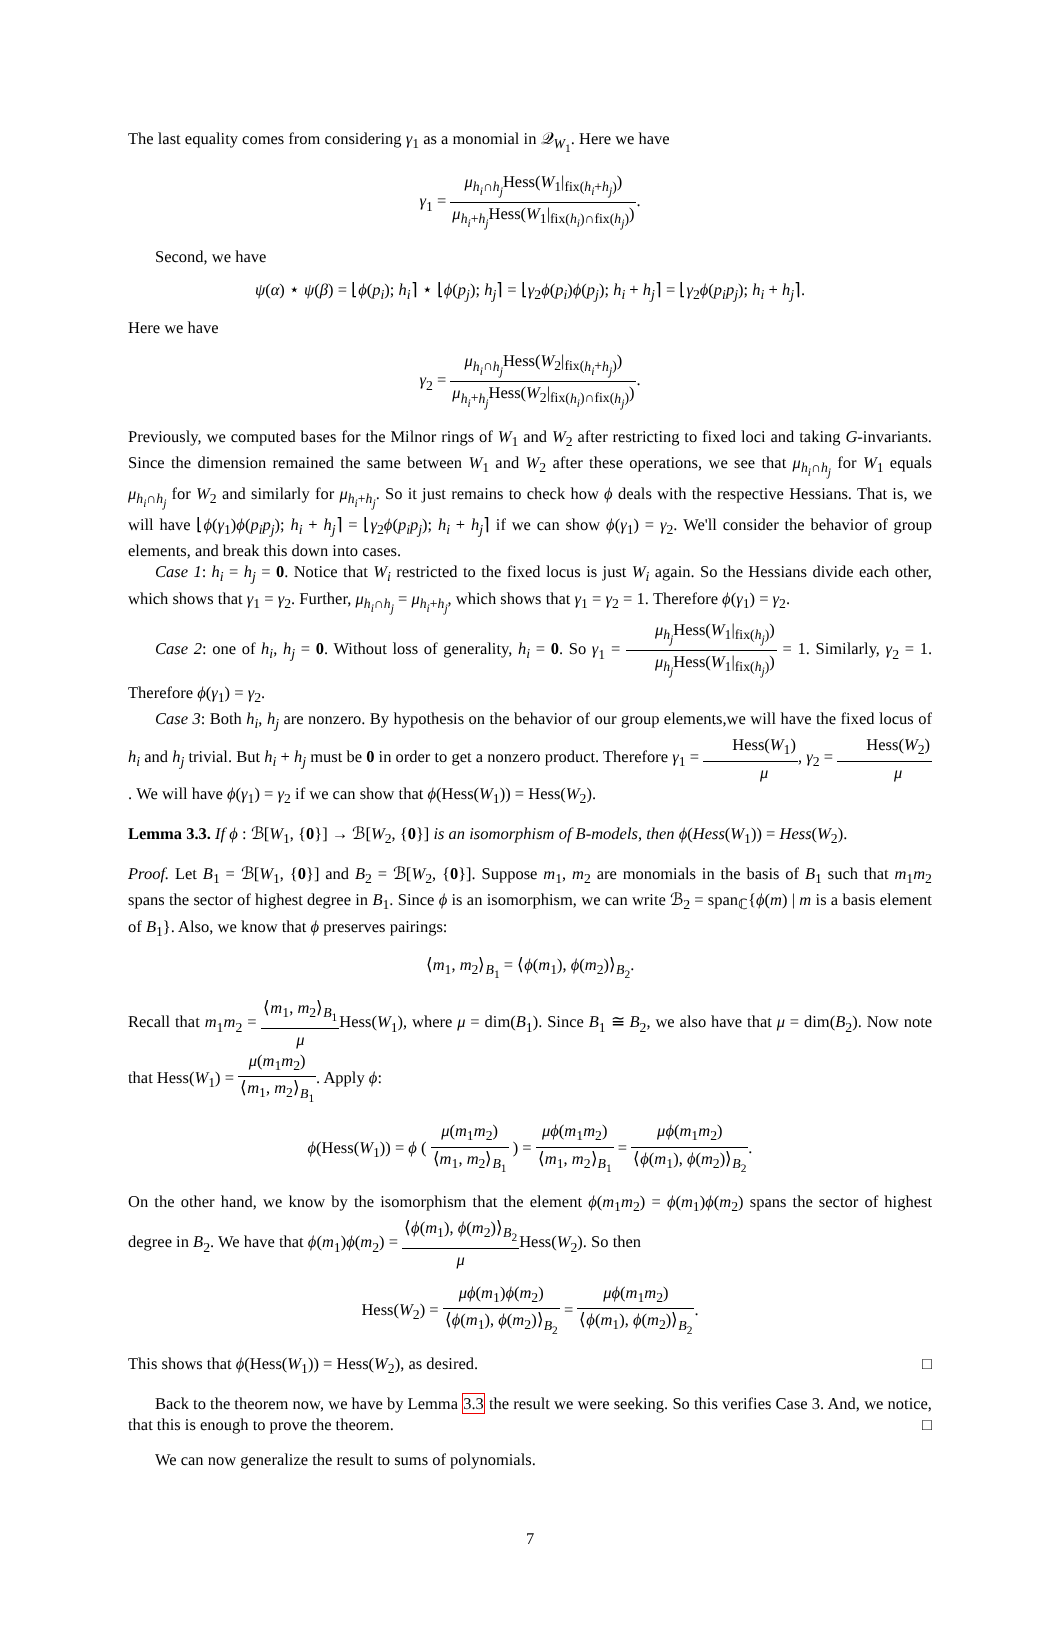The last equality comes from considering γ<sub>1</sub> as a monomial in 𝒬<sub>W<sub>1</sub></sub>. Here we have
γ<sub>1</sub> = μ<sub>h<sub>i</sub>∩h<sub>j</sub></sub>Hess(W<sub>1</sub>|<sub>fix(h<sub>i</sub>+h<sub>j</sub>)</sub>) μ<sub>h<sub>i</sub>+h<sub>j</sub></sub>Hess(W<sub>1</sub>|<sub>fix(h<sub>i</sub>)∩fix(h<sub>j</sub>)</sub>).
Second, we have
ψ(α) ⋆ ψ(β) = ⌊ϕ(p<sub>i</sub>); h<sub>i</sub>⌉ ⋆ ⌊ϕ(p<sub>j</sub>); h<sub>j</sub>⌉ = ⌊γ<sub>2</sub>ϕ(p<sub>i</sub>)ϕ(p<sub>j</sub>); h<sub>i</sub> + h<sub>j</sub>⌉ = ⌊γ<sub>2</sub>ϕ(p<sub>i</sub>p<sub>j</sub>); h<sub>i</sub> + h<sub>j</sub>⌉.
Here we have
γ<sub>2</sub> = μ<sub>h<sub>i</sub>∩h<sub>j</sub></sub>Hess(W<sub>2</sub>|<sub>fix(h<sub>i</sub>+h<sub>j</sub>)</sub>) μ<sub>h<sub>i</sub>+h<sub>j</sub></sub>Hess(W<sub>2</sub>|<sub>fix(h<sub>i</sub>)∩fix(h<sub>j</sub>)</sub>).
Previously, we computed bases for the Milnor rings of W<sub>1</sub> and W<sub>2</sub> after restricting to fixed loci and taking G-invariants. Since the dimension remained the same between W<sub>1</sub> and W<sub>2</sub> after these operations, we see that μ<sub>h<sub>i</sub>∩h<sub>j</sub></sub> for W<sub>1</sub> equals μ<sub>h<sub>i</sub>∩h<sub>j</sub></sub> for W<sub>2</sub> and similarly for μ<sub>h<sub>i</sub>+h<sub>j</sub></sub>. So it just remains to check how ϕ deals with the respective Hessians. That is, we will have ⌊ϕ(γ<sub>1</sub>)ϕ(p<sub>i</sub>p<sub>j</sub>); h<sub>i</sub> + h<sub>j</sub>⌉ = ⌊γ<sub>2</sub>ϕ(p<sub>i</sub>p<sub>j</sub>); h<sub>i</sub> + h<sub>j</sub>⌉ if we can show ϕ(γ<sub>1</sub>) = γ<sub>2</sub>. We'll consider the behavior of group elements, and break this down into cases.
Case 1: h<sub>i</sub> = h<sub>j</sub> = 0. Notice that W<sub>i</sub> restricted to the fixed locus is just W<sub>i</sub> again. So the Hessians divide each other, which shows that γ<sub>1</sub> = γ<sub>2</sub>. Further, μ<sub>h<sub>i</sub>∩h<sub>j</sub></sub> = μ<sub>h<sub>i</sub>+h<sub>j</sub></sub>, which shows that γ<sub>1</sub> = γ<sub>2</sub> = 1. Therefore ϕ(γ<sub>1</sub>) = γ<sub>2</sub>.
Case 2: one of h<sub>i</sub>, h<sub>j</sub> = 0. Without loss of generality, h<sub>i</sub> = 0. So γ<sub>1</sub> = μ<sub>h<sub>j</sub></sub>Hess(W<sub>1</sub>|<sub>fix(h<sub>j</sub>)</sub>) μ<sub>h<sub>j</sub></sub>Hess(W<sub>1</sub>|<sub>fix(h<sub>j</sub>)</sub>) = 1. Similarly, γ<sub>2</sub> = 1. Therefore ϕ(γ<sub>1</sub>) = γ<sub>2</sub>.
Case 3: Both h<sub>i</sub>, h<sub>j</sub> are nonzero. By hypothesis on the behavior of our group elements,we will have the fixed locus of h<sub>i</sub> and h<sub>j</sub> trivial. But h<sub>i</sub> + h<sub>j</sub> must be 0 in order to get a nonzero product. Therefore γ<sub>1</sub> = Hess(W<sub>1</sub>) μ, γ<sub>2</sub> = Hess(W<sub>2</sub>) μ. We will have ϕ(γ<sub>1</sub>) = γ<sub>2</sub> if we can show that ϕ(Hess(W<sub>1</sub>)) = Hess(W<sub>2</sub>).
Lemma 3.3. If ϕ : ℬ[W<sub>1</sub>, {0}] → ℬ[W<sub>2</sub>, {0}] is an isomorphism of B-models, then ϕ(Hess(W<sub>1</sub>)) = Hess(W<sub>2</sub>).
Proof. Let B<sub>1</sub> = ℬ[W<sub>1</sub>, {0}] and B<sub>2</sub> = ℬ[W<sub>2</sub>, {0}]. Suppose m<sub>1</sub>, m<sub>2</sub> are monomials in the basis of B<sub>1</sub> such that m<sub>1</sub>m<sub>2</sub> spans the sector of highest degree in B<sub>1</sub>. Since ϕ is an isomorphism, we can write ℬ<sub>2</sub> = span<sub>ℂ</sub>{ϕ(m) | m is a basis element of B<sub>1</sub>}. Also, we know that ϕ preserves pairings:
⟨m<sub>1</sub>, m<sub>2</sub>⟩<sub>B<sub>1</sub></sub> = ⟨ϕ(m<sub>1</sub>), ϕ(m<sub>2</sub>)⟩<sub>B<sub>2</sub></sub>.
Recall that m<sub>1</sub>m<sub>2</sub> = ⟨m<sub>1</sub>, m<sub>2</sub>⟩<sub>B<sub>1</sub></sub> μ Hess(W<sub>1</sub>), where μ = dim(B<sub>1</sub>). Since B<sub>1</sub> ≅ B<sub>2</sub>, we also have that μ = dim(B<sub>2</sub>). Now note that Hess(W<sub>1</sub>) = μ(m<sub>1</sub>m<sub>2</sub>) ⟨m<sub>1</sub>, m<sub>2</sub>⟩<sub>B<sub>1</sub></sub>. Apply ϕ:
ϕ(Hess(W<sub>1</sub>)) = ϕ ( μ(m<sub>1</sub>m<sub>2</sub>) ⟨m<sub>1</sub>, m<sub>2</sub>⟩<sub>B<sub>1</sub></sub> ) = μϕ(m<sub>1</sub>m<sub>2</sub>) ⟨m<sub>1</sub>, m<sub>2</sub>⟩<sub>B<sub>1</sub></sub> = μϕ(m<sub>1</sub>m<sub>2</sub>) ⟨ϕ(m<sub>1</sub>), ϕ(m<sub>2</sub>)⟩<sub>B<sub>2</sub></sub>.
On the other hand, we know by the isomorphism that the element ϕ(m<sub>1</sub>m<sub>2</sub>) = ϕ(m<sub>1</sub>)ϕ(m<sub>2</sub>) spans the sector of highest degree in B<sub>2</sub>. We have that ϕ(m<sub>1</sub>)ϕ(m<sub>2</sub>) = ⟨ϕ(m<sub>1</sub>), ϕ(m<sub>2</sub>)⟩<sub>B<sub>2</sub></sub> μ Hess(W<sub>2</sub>). So then
Hess(W<sub>2</sub>) = μϕ(m<sub>1</sub>)ϕ(m<sub>2</sub>) ⟨ϕ(m<sub>1</sub>), ϕ(m<sub>2</sub>)⟩<sub>B<sub>2</sub></sub> = μϕ(m<sub>1</sub>m<sub>2</sub>) ⟨ϕ(m<sub>1</sub>), ϕ(m<sub>2</sub>)⟩<sub>B<sub>2</sub></sub>.
This shows that ϕ(Hess(W<sub>1</sub>)) = Hess(W<sub>2</sub>), as desired. □
Back to the theorem now, we have by Lemma 3.3 the result we were seeking. So this verifies Case 3. And, we notice, that this is enough to prove the theorem. □
We can now generalize the result to sums of polynomials.
7